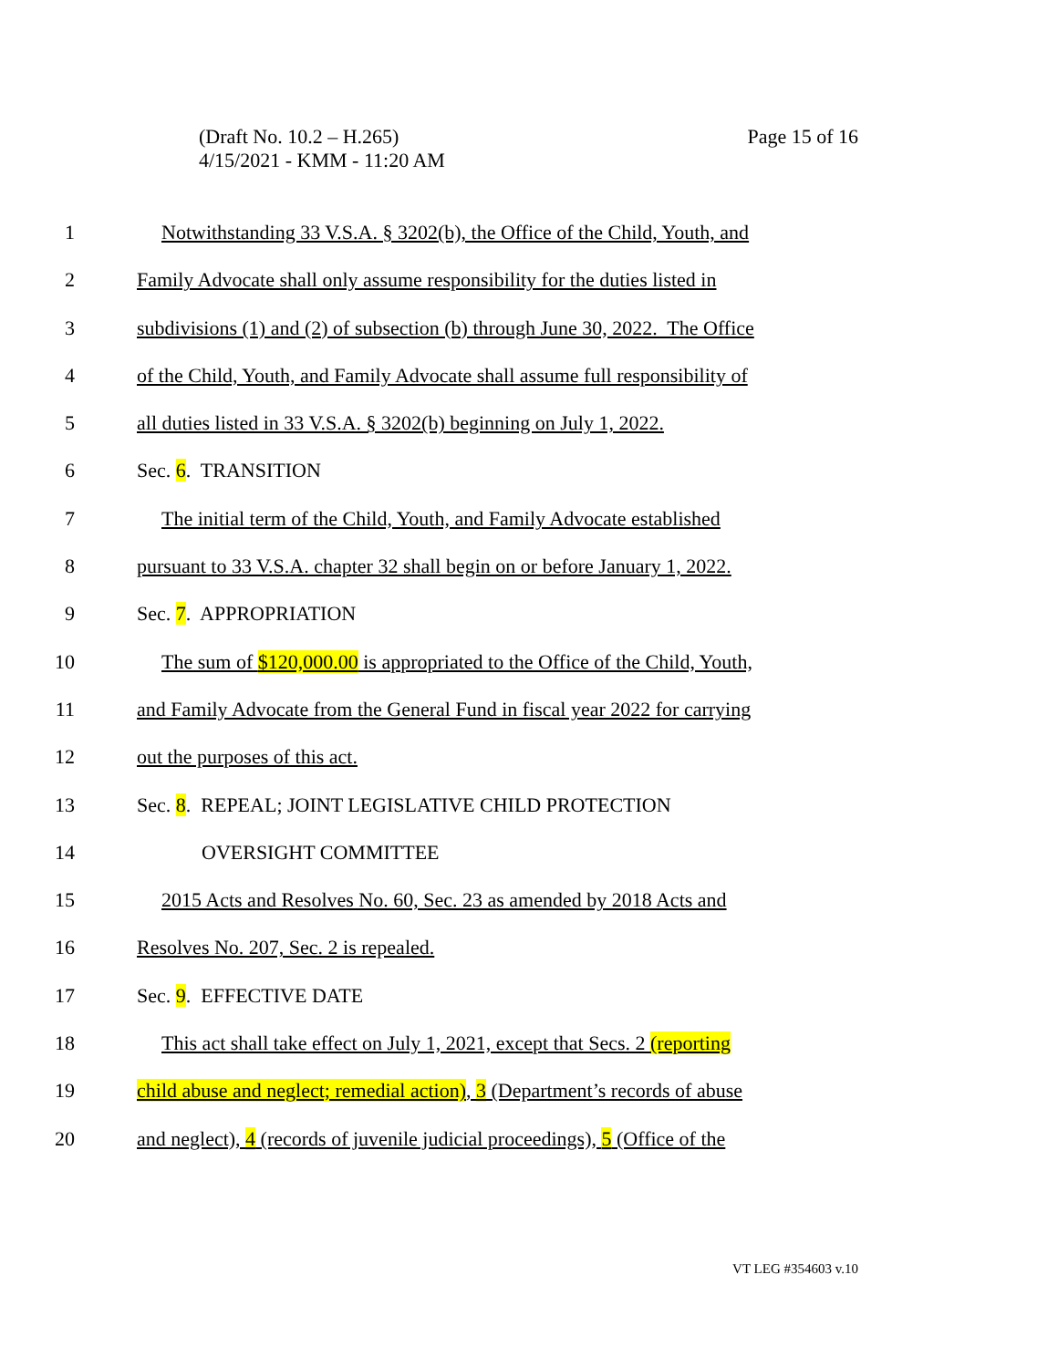Page 15 of 16 (Draft No. 10.2 – H.265)
4/15/2021 - KMM - 11:20 AM
1 Notwithstanding 33 V.S.A. § 3202(b), the Office of the Child, Youth, and
2 Family Advocate shall only assume responsibility for the duties listed in
3 subdivisions (1) and (2) of subsection (b) through June 30, 2022. The Office
4 of the Child, Youth, and Family Advocate shall assume full responsibility of
5 all duties listed in 33 V.S.A. § 3202(b) beginning on July 1, 2022.
6 Sec. 6. TRANSITION
7 The initial term of the Child, Youth, and Family Advocate established
8 pursuant to 33 V.S.A. chapter 32 shall begin on or before January 1, 2022.
9 Sec. 7. APPROPRIATION
10 The sum of $120,000.00 is appropriated to the Office of the Child, Youth,
11 and Family Advocate from the General Fund in fiscal year 2022 for carrying
12 out the purposes of this act.
13 Sec. 8. REPEAL; JOINT LEGISLATIVE CHILD PROTECTION
14 OVERSIGHT COMMITTEE
15 2015 Acts and Resolves No. 60, Sec. 23 as amended by 2018 Acts and
16 Resolves No. 207, Sec. 2 is repealed.
17 Sec. 9. EFFECTIVE DATE
18 This act shall take effect on July 1, 2021, except that Secs. 2 (reporting
19 child abuse and neglect; remedial action), 3 (Department’s records of abuse
20 and neglect), 4 (records of juvenile judicial proceedings), 5 (Office of the
VT LEG #354603 v.10